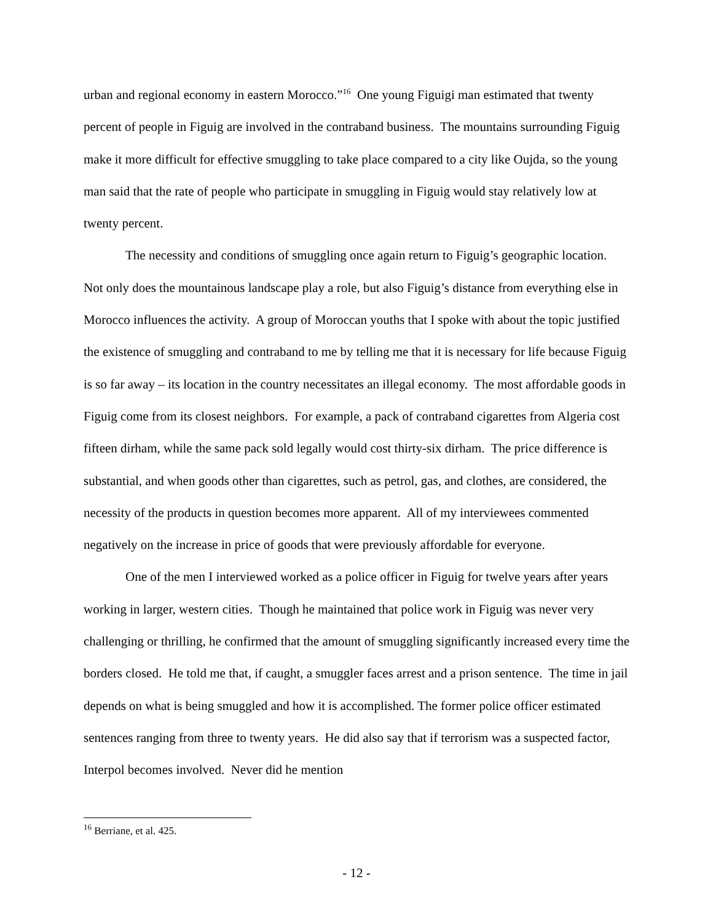urban and regional economy in eastern Morocco.”<sup>16</sup> One young Figuigi man estimated that twenty percent of people in Figuig are involved in the contraband business. The mountains surrounding Figuig make it more difficult for effective smuggling to take place compared to a city like Oujda, so the young man said that the rate of people who participate in smuggling in Figuig would stay relatively low at twenty percent.
The necessity and conditions of smuggling once again return to Figuig’s geographic location. Not only does the mountainous landscape play a role, but also Figuig’s distance from everything else in Morocco influences the activity. A group of Moroccan youths that I spoke with about the topic justified the existence of smuggling and contraband to me by telling me that it is necessary for life because Figuig is so far away – its location in the country necessitates an illegal economy. The most affordable goods in Figuig come from its closest neighbors. For example, a pack of contraband cigarettes from Algeria cost fifteen dirham, while the same pack sold legally would cost thirty-six dirham. The price difference is substantial, and when goods other than cigarettes, such as petrol, gas, and clothes, are considered, the necessity of the products in question becomes more apparent. All of my interviewees commented negatively on the increase in price of goods that were previously affordable for everyone.
One of the men I interviewed worked as a police officer in Figuig for twelve years after years working in larger, western cities. Though he maintained that police work in Figuig was never very challenging or thrilling, he confirmed that the amount of smuggling significantly increased every time the borders closed. He told me that, if caught, a smuggler faces arrest and a prison sentence. The time in jail depends on what is being smuggled and how it is accomplished. The former police officer estimated sentences ranging from three to twenty years. He did also say that if terrorism was a suspected factor, Interpol becomes involved. Never did he mention
<sup>16</sup> Berriane, et al. 425.
- 12 -